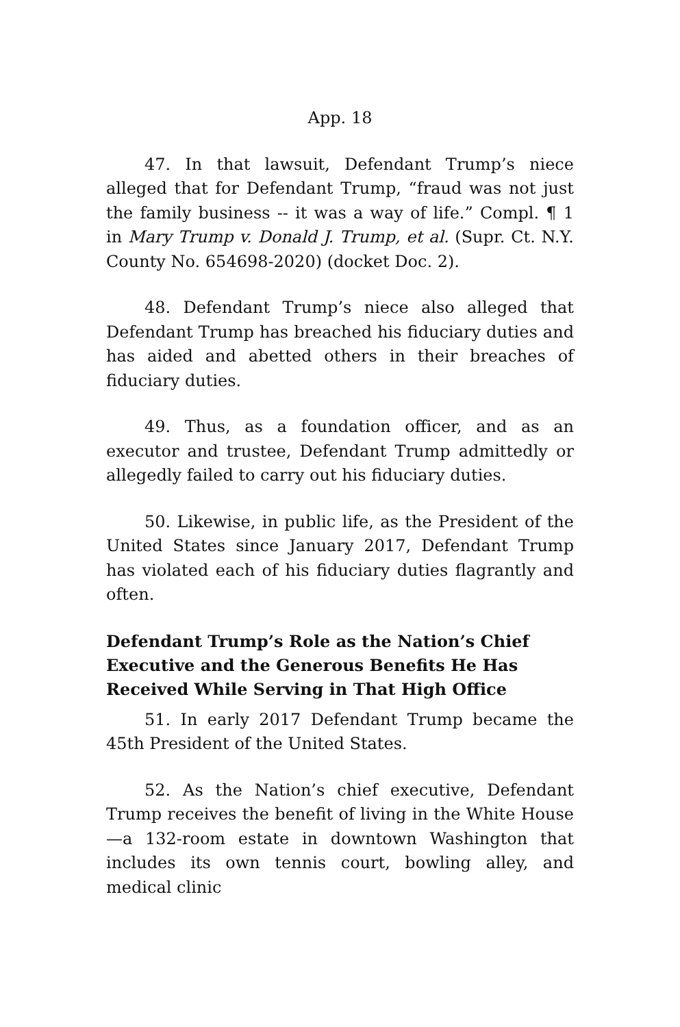App. 18
47. In that lawsuit, Defendant Trump’s niece alleged that for Defendant Trump, “fraud was not just the family business -- it was a way of life.” Compl. ¶ 1 in Mary Trump v. Donald J. Trump, et al. (Supr. Ct. N.Y. County No. 654698-2020) (docket Doc. 2).
48. Defendant Trump’s niece also alleged that Defendant Trump has breached his fiduciary duties and has aided and abetted others in their breaches of fiduciary duties.
49. Thus, as a foundation officer, and as an executor and trustee, Defendant Trump admittedly or allegedly failed to carry out his fiduciary duties.
50. Likewise, in public life, as the President of the United States since January 2017, Defendant Trump has violated each of his fiduciary duties flagrantly and often.
Defendant Trump’s Role as the Nation’s Chief Executive and the Generous Benefits He Has Received While Serving in That High Office
51. In early 2017 Defendant Trump became the 45th President of the United States.
52. As the Nation’s chief executive, Defendant Trump receives the benefit of living in the White House—a 132-room estate in downtown Washington that includes its own tennis court, bowling alley, and medical clinic